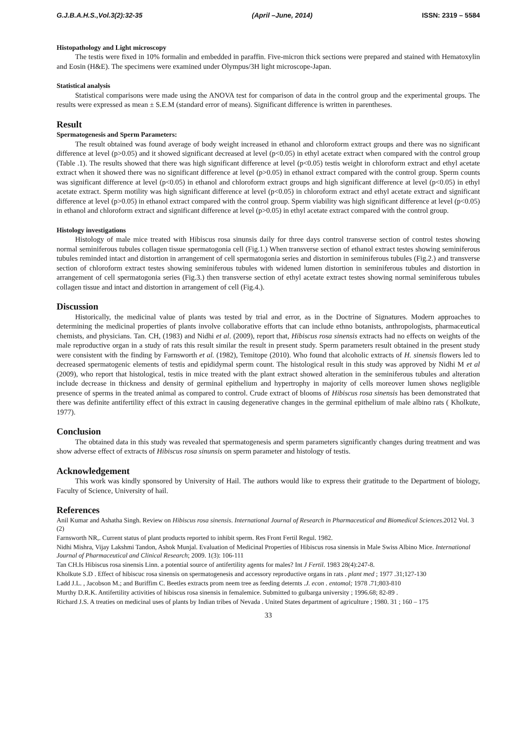G.J.B.A.H.S.,Vol.3(2):32-35 (April –June, 2014) ISSN: 2319 – 5584
Histopathology and Light microscopy
The testis were fixed in 10% formalin and embedded in paraffin. Five-micron thick sections were prepared and stained with Hematoxylin and Eosin (H&E). The specimens were examined under Olympus/3H light microscope-Japan.
Statistical analysis
Statistical comparisons were made using the ANOVA test for comparison of data in the control group and the experimental groups. The results were expressed as mean ± S.E.M (standard error of means). Significant difference is written in parentheses.
Result
Spermatogenesis and Sperm Parameters:
The result obtained was found average of body weight increased in ethanol and chloroform extract groups and there was no significant difference at level (p>0.05) and it showed significant decreased at level (p<0.05) in ethyl acetate extract when compared with the control group (Table .1). The results showed that there was high significant difference at level (p<0.05) testis weight in chloroform extract and ethyl acetate extract when it showed there was no significant difference at level (p>0.05) in ethanol extract compared with the control group. Sperm counts was significant difference at level (p<0.05) in ethanol and chloroform extract groups and high significant difference at level (p<0.05) in ethyl acetate extract. Sperm motility was high significant difference at level (p<0.05) in chloroform extract and ethyl acetate extract and significant difference at level (p>0.05) in ethanol extract compared with the control group. Sperm viability was high significant difference at level (p<0.05) in ethanol and chloroform extract and significant difference at level (p>0.05) in ethyl acetate extract compared with the control group.
Histology investigations
Histology of male mice treated with Hibiscus rosa sinunsis daily for three days control transverse section of control testes showing normal seminiferous tubules collagen tissue spermatogonia cell (Fig.1.) When transverse section of ethanol extract testes showing seminiferous tubules reminded intact and distortion in arrangement of cell spermatogonia series and distortion in seminiferous tubules (Fig.2.) and transverse section of chloroform extract testes showing seminiferous tubules with widened lumen distortion in seminiferous tubules and distortion in arrangement of cell spermatogonia series (Fig.3.) then transverse section of ethyl acetate extract testes showing normal seminiferous tubules collagen tissue and intact and distortion in arrangement of cell (Fig.4.).
Discussion
Historically, the medicinal value of plants was tested by trial and error, as in the Doctrine of Signatures. Modern approaches to determining the medicinal properties of plants involve collaborative efforts that can include ethno botanists, anthropologists, pharmaceutical chemists, and physicians. Tan. CH, (1983) and Nidhi et al. (2009), report that, Hibiscus rosa sinensis extracts had no effects on weights of the male reproductive organ in a study of rats this result similar the result in present study. Sperm parameters result obtained in the present study were consistent with the finding by Farnsworth et al. (1982), Temitope (2010). Who found that alcoholic extracts of H. sinensis flowers led to decreased spermatogenic elements of testis and epididymal sperm count. The histological result in this study was approved by Nidhi M et al (2009), who report that histological, testis in mice treated with the plant extract showed alteration in the seminiferous tubules and alteration include decrease in thickness and density of germinal epithelium and hypertrophy in majority of cells moreover lumen shows negligible presence of sperms in the treated animal as compared to control. Crude extract of blooms of Hibiscus rosa sinensis has been demonstrated that there was definite antifertility effect of this extract in causing degenerative changes in the germinal epithelium of male albino rats ( Kholkute, 1977).
Conclusion
The obtained data in this study was revealed that spermatogenesis and sperm parameters significantly changes during treatment and was show adverse effect of extracts of Hibiscus rosa sinunsis on sperm parameter and histology of testis.
Acknowledgement
This work was kindly sponsored by University of Hail. The authors would like to express their gratitude to the Department of biology, Faculty of Science, University of hail.
References
Anil Kumar and Ashatha Singh. Review on Hibiscus rosa sinensis. International Journal of Research in Pharmaceutical and Biomedical Sciences.2012 Vol. 3 (2)
Farnsworth NR,. Current status of plant products reported to inhibit sperm. Res Front Fertil Regul. 1982.
Nidhi Mishra, Vijay Lakshmi Tandon, Ashok Munjal. Evaluation of Medicinal Properties of Hibiscus rosa sinensis in Male Swiss Albino Mice. International Journal of Pharmaceutical and Clinical Research; 2009. 1(3): 106-111
Tan CH.Is Hibiscus rosa sinensis Linn. a potential source of antifertility agents for males? Int J Fertil. 1983 28(4):247-8.
Kholkute S.D . Effect of hibiscuc rosa sinensis on spermatogenesis and accessory reproductive organs in rats . plant med ; 1977 .31;127-130
Ladd J.L. , Jacobson M.; and Buriffim C. Beetles extracts prom neem tree as feeding deternts .J. econ . entomol; 1978 .71;803-810
Murthy D.R.K. Antifertility activities of hibiscus rosa sinensis in femalemice. Submitted to gulbarga university ; 1996.68; 82-89 .
Richard J.S. A treaties on medicinal uses of plants by Indian tribes of Nevada . United States department of agriculture ; 1980. 31 ; 160 – 175
33